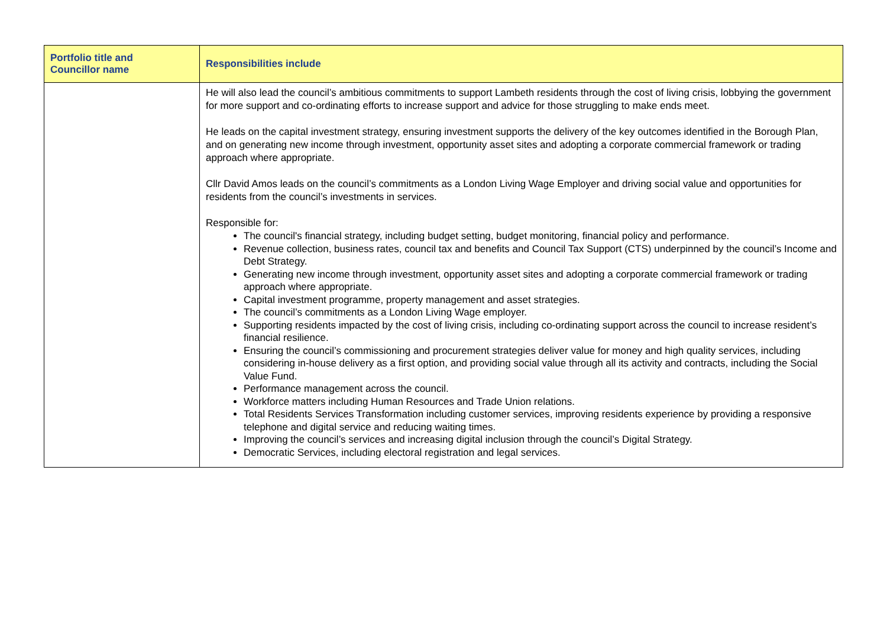| Portfolio title and Councillor name | Responsibilities include |
| --- | --- |
| | He will also lead the council’s ambitious commitments to support Lambeth residents through the cost of living crisis, lobbying the government for more support and co-ordinating efforts to increase support and advice for those struggling to make ends meet. He leads on the capital investment strategy, ensuring investment supports the delivery of the key outcomes identified in the Borough Plan, and on generating new income through investment, opportunity asset sites and adopting a corporate commercial framework or trading approach where appropriate. Cllr David Amos leads on the council’s commitments as a London Living Wage Employer and driving social value and opportunities for residents from the council’s investments in services. Responsible for: The council's financial strategy, including budget setting, budget monitoring, financial policy and performance. Revenue collection, business rates, council tax and benefits and Council Tax Support (CTS) underpinned by the council’s Income and Debt Strategy. Generating new income through investment, opportunity asset sites and adopting a corporate commercial framework or trading approach where appropriate. Capital investment programme, property management and asset strategies. The council’s commitments as a London Living Wage employer. Supporting residents impacted by the cost of living crisis, including co-ordinating support across the council to increase resident’s financial resilience. Ensuring the council’s commissioning and procurement strategies deliver value for money and high quality services, including considering in-house delivery as a first option, and providing social value through all its activity and contracts, including the Social Value Fund. Performance management across the council. Workforce matters including Human Resources and Trade Union relations. Total Residents Services Transformation including customer services, improving residents experience by providing a responsive telephone and digital service and reducing waiting times. Improving the council’s services and increasing digital inclusion through the council’s Digital Strategy. Democratic Services, including electoral registration and legal services. |